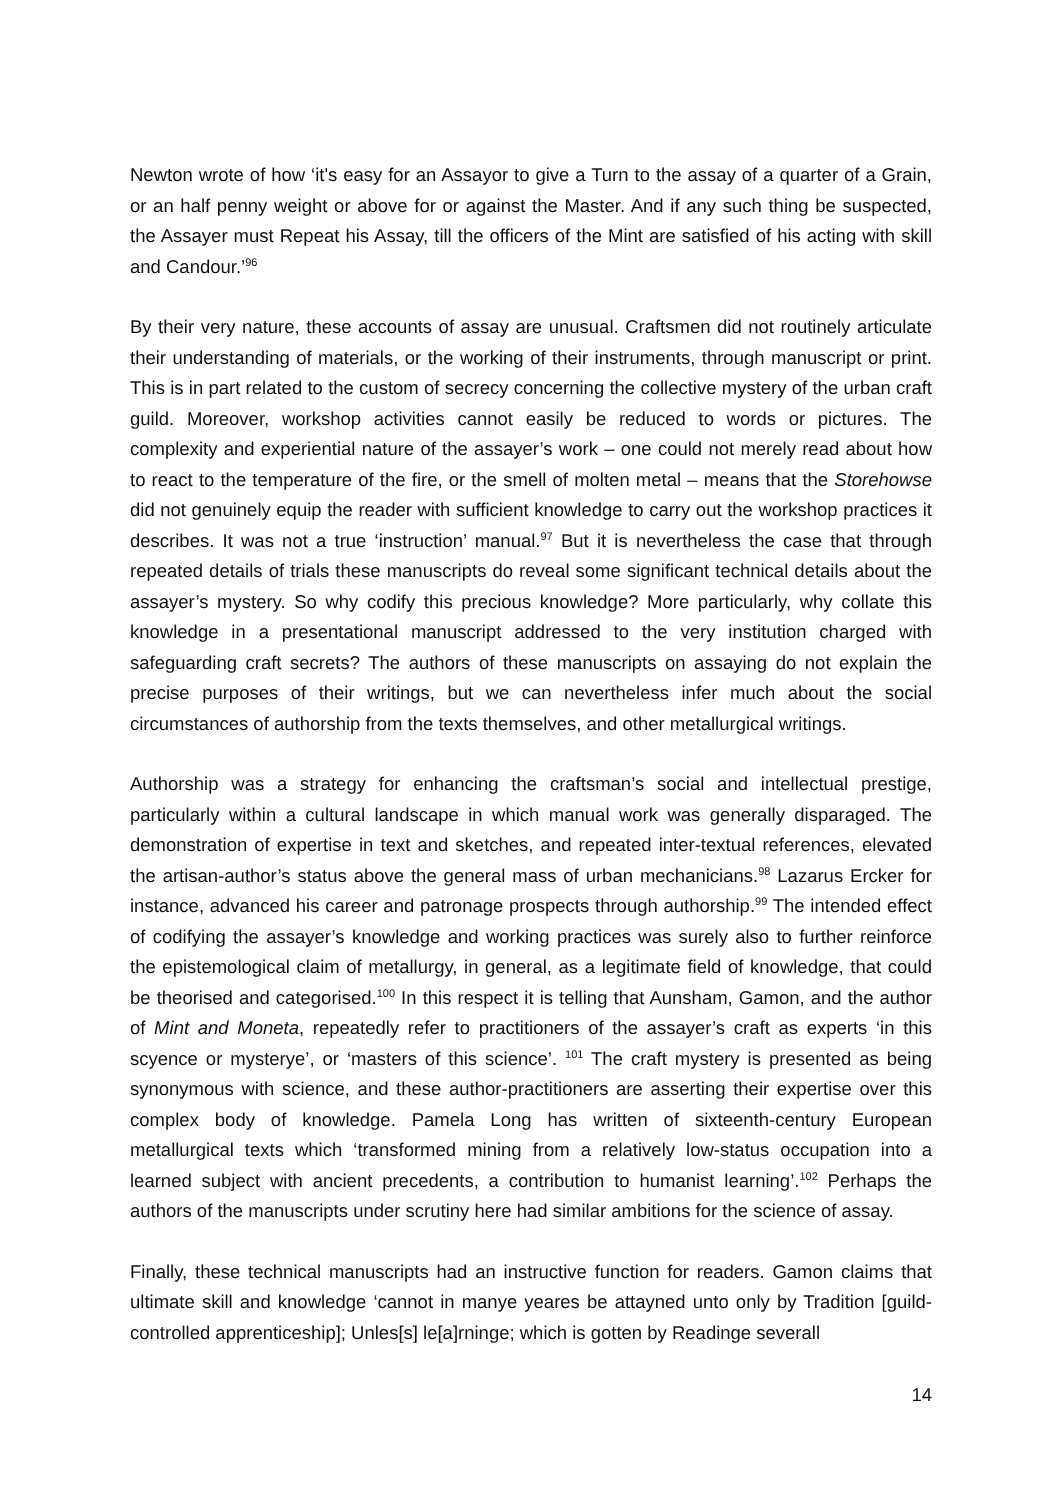Newton wrote of how ‘it's easy for an Assayor to give a Turn to the assay of a quarter of a Grain, or an half penny weight or above for or against the Master. And if any such thing be suspected, the Assayer must Repeat his Assay, till the officers of the Mint are satisfied of his acting with skill and Candour.’<sup>96</sup>
By their very nature, these accounts of assay are unusual. Craftsmen did not routinely articulate their understanding of materials, or the working of their instruments, through manuscript or print. This is in part related to the custom of secrecy concerning the collective mystery of the urban craft guild. Moreover, workshop activities cannot easily be reduced to words or pictures. The complexity and experiential nature of the assayer’s work – one could not merely read about how to react to the temperature of the fire, or the smell of molten metal – means that the Storehowse did not genuinely equip the reader with sufficient knowledge to carry out the workshop practices it describes. It was not a true ‘instruction’ manual.<sup>97</sup> But it is nevertheless the case that through repeated details of trials these manuscripts do reveal some significant technical details about the assayer’s mystery. So why codify this precious knowledge? More particularly, why collate this knowledge in a presentational manuscript addressed to the very institution charged with safeguarding craft secrets? The authors of these manuscripts on assaying do not explain the precise purposes of their writings, but we can nevertheless infer much about the social circumstances of authorship from the texts themselves, and other metallurgical writings.
Authorship was a strategy for enhancing the craftsman’s social and intellectual prestige, particularly within a cultural landscape in which manual work was generally disparaged. The demonstration of expertise in text and sketches, and repeated inter-textual references, elevated the artisan-author’s status above the general mass of urban mechanicians.<sup>98</sup> Lazarus Ercker for instance, advanced his career and patronage prospects through authorship.<sup>99</sup> The intended effect of codifying the assayer’s knowledge and working practices was surely also to further reinforce the epistemological claim of metallurgy, in general, as a legitimate field of knowledge, that could be theorised and categorised.<sup>100</sup> In this respect it is telling that Aunsham, Gamon, and the author of Mint and Moneta, repeatedly refer to practitioners of the assayer’s craft as experts ‘in this scyence or mysterye’, or ‘masters of this science’. <sup>101</sup> The craft mystery is presented as being synonymous with science, and these author-practitioners are asserting their expertise over this complex body of knowledge. Pamela Long has written of sixteenth-century European metallurgical texts which ‘transformed mining from a relatively low-status occupation into a learned subject with ancient precedents, a contribution to humanist learning’.<sup>102</sup> Perhaps the authors of the manuscripts under scrutiny here had similar ambitions for the science of assay.
Finally, these technical manuscripts had an instructive function for readers. Gamon claims that ultimate skill and knowledge ‘cannot in manye yeares be attayned unto only by Tradition [guild-controlled apprenticeship]; Unles[s] le[a]rninge; which is gotten by Readinge severall
14